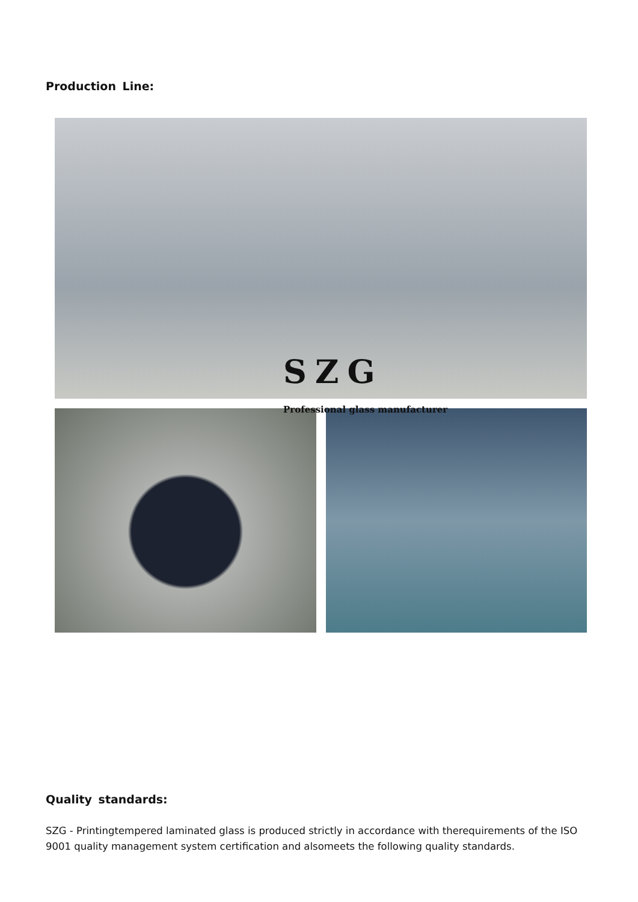Production Line:
SZG
Professional glass manufacturer
Quality standards:
SZG - Printingtempered laminated glass is produced strictly in accordance with therequirements of the ISO 9001 quality management system certification and alsomeets the following quality standards.